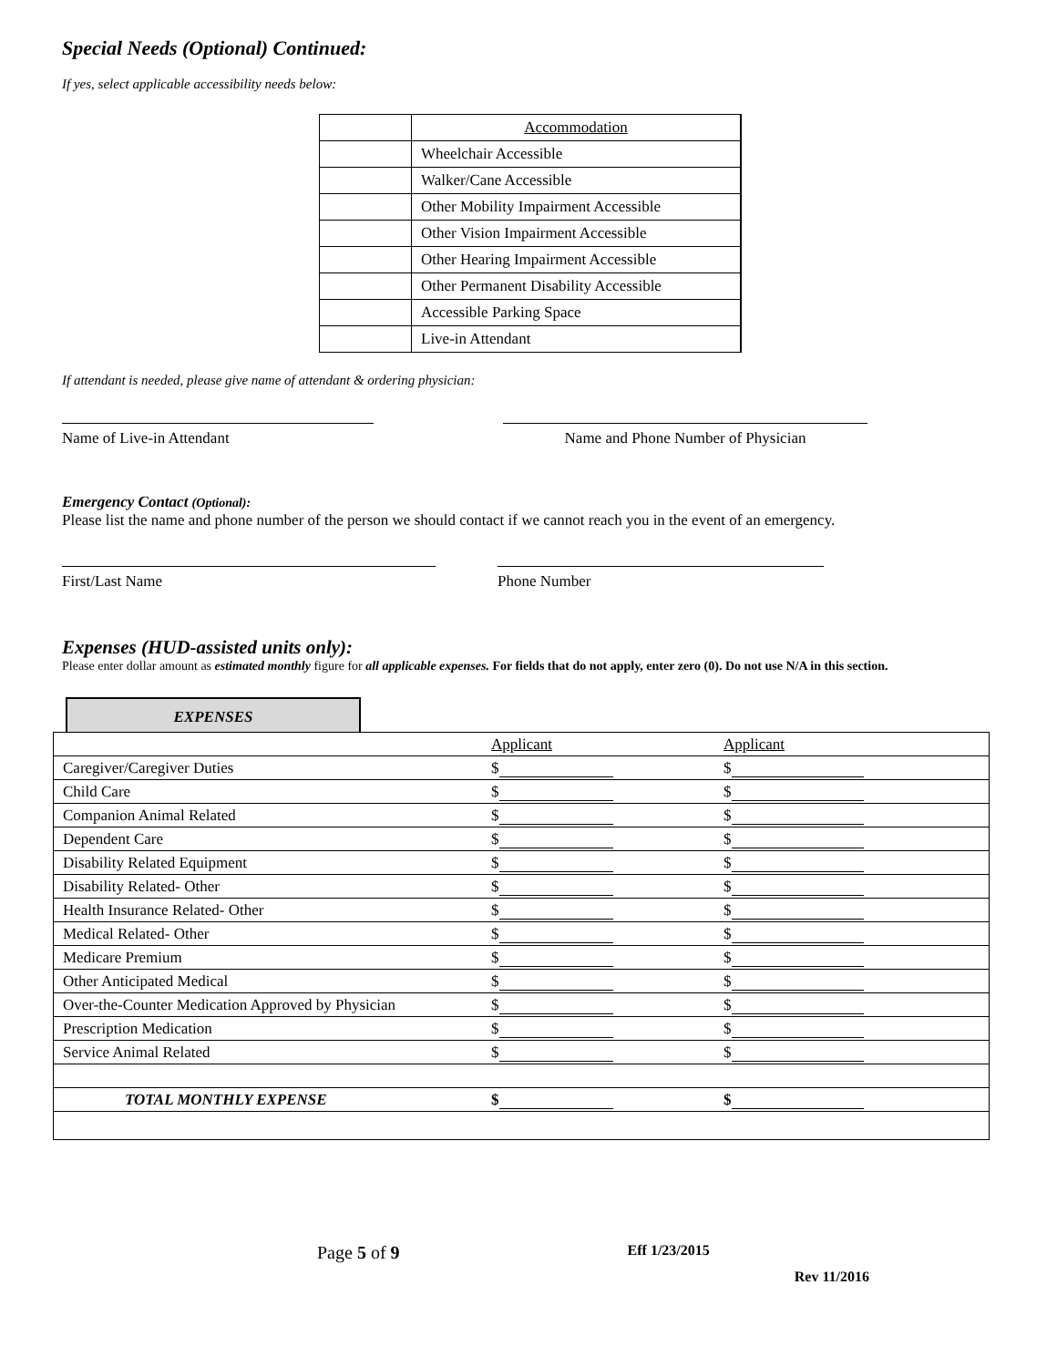Special Needs (Optional) Continued:
If yes, select applicable accessibility needs below:
| | Accommodation |
| | Wheelchair Accessible |
| | Walker/Cane Accessible |
| | Other Mobility Impairment Accessible |
| | Other Vision Impairment Accessible |
| | Other Hearing Impairment Accessible |
| | Other Permanent Disability Accessible |
| | Accessible Parking Space |
| | Live-in Attendant |
If attendant is needed, please give name of attendant & ordering physician:
Name of Live-in Attendant Name and Phone Number of Physician
Emergency Contact (Optional):
Please list the name and phone number of the person we should contact if we cannot reach you in the event of an emergency.
First/Last Name Phone Number
Expenses (HUD-assisted units only):
Please enter dollar amount as estimated monthly figure for all applicable expenses. For fields that do not apply, enter zero (0). Do not use N/A in this section.
EXPENSES
| | Applicant | Applicant |
| Caregiver/Caregiver Duties | $ | $ |
| Child Care | $ | $ |
| Companion Animal Related | $ | $ |
| Dependent Care | $ | $ |
| Disability Related Equipment | $ | $ |
| Disability Related- Other | $ | $ |
| Health Insurance Related- Other | $ | $ |
| Medical Related- Other | $ | $ |
| Medicare Premium | $ | $ |
| Other Anticipated Medical | $ | $ |
| Over-the-Counter Medication Approved by Physician | $ | $ |
| Prescription Medication | $ | $ |
| Service Animal Related | $ | $ |
| TOTAL MONTHLY EXPENSE | $ | $ |
Page 5 of 9 Eff 1/23/2015
Rev 11/2016